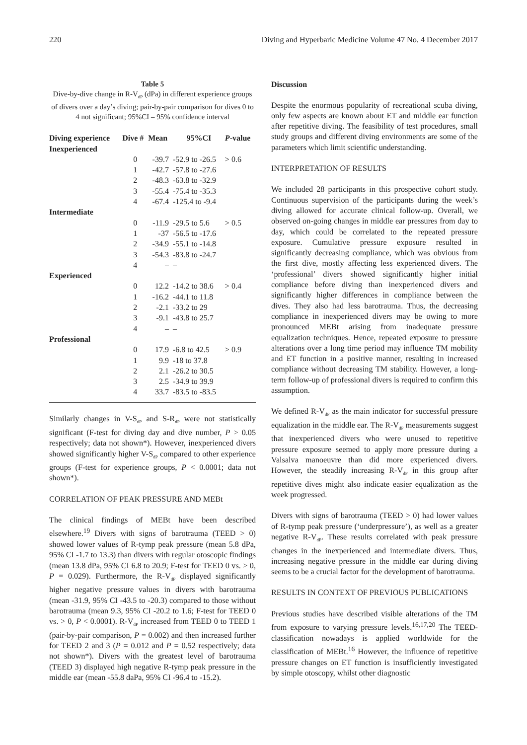220 Diving and Hyperbaric Medicine Volume 47 No. 4 December 2017
Table 5
Dive-by-dive change in R-V<sub>dP</sub> (dPa) in different experience groups of divers over a day’s diving; pair-by-pair comparison for dives 0 to 4 not significant; 95%CI – 95% confidence interval
| Diving experience | Dive # | Mean | 95%CI | P -value |
| --- | --- | --- | --- | --- |
| Inexperienced | | | | |
| | 0 | -39.7 | -52.9 to -26.5 | > 0.6 |
| | 1 | -42.7 | -57.8 to -27.6 | |
| | 2 | -48.3 | -63.8 to -32.9 | |
| | 3 | -55.4 | -75.4 to -35.3 | |
| | 4 | -67.4 | -125.4 to -9.4 | |
| Intermediate | | | | |
| | 0 | -11.9 | -29.5 to 5.6 | > 0.5 |
| | 1 | -37 | -56.5 to -17.6 | |
| | 2 | -34.9 | -55.1 to -14.8 | |
| | 3 | -54.3 | -83.8 to -24.7 | |
| | 4 | – | – | |
| Experienced | | | | |
| | 0 | 12.2 | -14.2 to 38.6 | > 0.4 |
| | 1 | -16.2 | -44.1 to 11.8 | |
| | 2 | -2.1 | -33.2 to 29 | |
| | 3 | -9.1 | -43.8 to 25.7 | |
| | 4 | – | – | |
| Professional | | | | |
| | 0 | 17.9 | -6.8 to 42.5 | > 0.9 |
| | 1 | 9.9 | -18 to 37.8 | |
| | 2 | 2.1 | -26.2 to 30.5 | |
| | 3 | 2.5 | -34.9 to 39.9 | |
| | 4 | 33.7 | -83.5 to -83.5 | |
Similarly changes in V-S<sub>dP</sub> and S-R<sub>dP</sub> were not statistically significant (F-test for diving day and dive number, P > 0.05 respectively; data not shown*). However, inexperienced divers showed significantly higher V-S<sub>dP</sub> compared to other experience groups (F-test for experience groups, P < 0.0001; data not shown*).
CORRELATION OF PEAK PRESSURE AND MEBt
The clinical findings of MEBt have been described elsewhere.<sup>19</sup> Divers with signs of barotrauma (TEED > 0) showed lower values of R-tymp peak pressure (mean 5.8 dPa, 95% CI -1.7 to 13.3) than divers with regular otoscopic findings (mean 13.8 dPa, 95% CI 6.8 to 20.9; F-test for TEED 0 vs. > 0, P = 0.029). Furthermore, the R-V<sub>dP</sub> displayed significantly higher negative pressure values in divers with barotrauma (mean -31.9, 95% CI -43.5 to -20.3) compared to those without barotrauma (mean 9.3, 95% CI -20.2 to 1.6; F-test for TEED 0 vs. > 0, P < 0.0001). R-V<sub>dP</sub> increased from TEED 0 to TEED 1 (pair-by-pair comparison, P = 0.002) and then increased further for TEED 2 and 3 (P = 0.012 and P = 0.52 respectively; data not shown*). Divers with the greatest level of barotrauma (TEED 3) displayed high negative R-tymp peak pressure in the middle ear (mean -55.8 daPa, 95% CI -96.4 to -15.2).
Discussion
Despite the enormous popularity of recreational scuba diving, only few aspects are known about ET and middle ear function after repetitive diving. The feasibility of test procedures, small study groups and different diving environments are some of the parameters which limit scientific understanding.
INTERPRETATION OF RESULTS
We included 28 participants in this prospective cohort study. Continuous supervision of the participants during the week’s diving allowed for accurate clinical follow-up. Overall, we observed on-going changes in middle ear pressures from day to day, which could be correlated to the repeated pressure exposure. Cumulative pressure exposure resulted in significantly decreasing compliance, which was obvious from the first dive, mostly affecting less experienced divers. The ‘professional’ divers showed significantly higher initial compliance before diving than inexperienced divers and significantly higher differences in compliance between the dives. They also had less barotrauma. Thus, the decreasing compliance in inexperienced divers may be owing to more pronounced MEBt arising from inadequate pressure equalization techniques. Hence, repeated exposure to pressure alterations over a long time period may influence TM mobility and ET function in a positive manner, resulting in increased compliance without decreasing TM stability. However, a long-term follow-up of professional divers is required to confirm this assumption.
We defined R-V<sub>dP</sub> as the main indicator for successful pressure equalization in the middle ear. The R-V<sub>dP</sub> measurements suggest that inexperienced divers who were unused to repetitive pressure exposure seemed to apply more pressure during a Valsalva manoeuvre than did more experienced divers. However, the steadily increasing R-V<sub>dP</sub> in this group after repetitive dives might also indicate easier equalization as the week progressed.
Divers with signs of barotrauma (TEED > 0) had lower values of R-tymp peak pressure (‘underpressure’), as well as a greater negative R-V<sub>dP</sub>. These results correlated with peak pressure changes in the inexperienced and intermediate divers. Thus, increasing negative pressure in the middle ear during diving seems to be a crucial factor for the development of barotrauma.
RESULTS IN CONTEXT OF PREVIOUS PUBLICATIONS
Previous studies have described visible alterations of the TM from exposure to varying pressure levels.<sup>16,17,20</sup> The TEED-classification nowadays is applied worldwide for the classification of MEBt.<sup>16</sup> However, the influence of repetitive pressure changes on ET function is insufficiently investigated by simple otoscopy, whilst other diagnostic